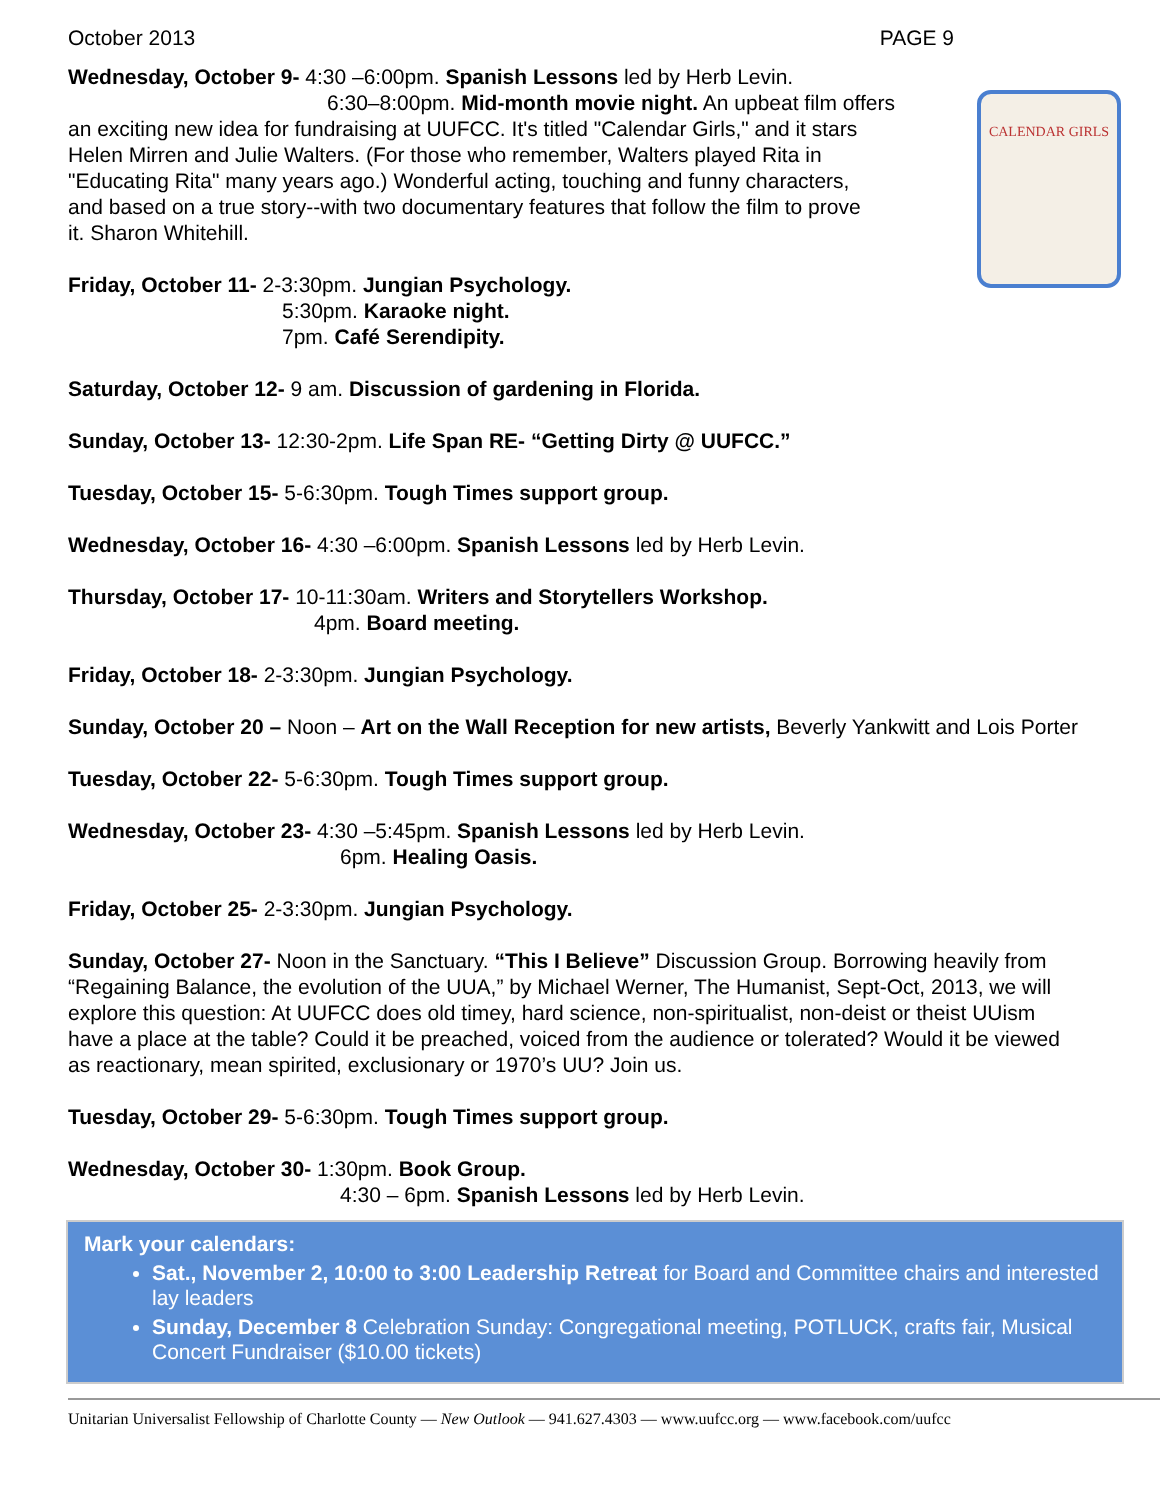CALENDAR GIRLS
October 2013 PAGE 9
Wednesday, October 9- 4:30 –6:00pm. Spanish Lessons led by Herb Levin.
6:30–8:00pm. Mid-month movie night. An upbeat film offers
an exciting new idea for fundraising at UUFCC. It's titled "Calendar Girls," and it stars
Helen Mirren and Julie Walters. (For those who remember, Walters played Rita in
"Educating Rita" many years ago.) Wonderful acting, touching and funny characters,
and based on a true story--with two documentary features that follow the film to prove
it. Sharon Whitehill.
Friday, October 11- 2-3:30pm. Jungian Psychology.
5:30pm. Karaoke night.
7pm. Café Serendipity.
Saturday, October 12- 9 am. Discussion of gardening in Florida.
Sunday, October 13- 12:30-2pm. Life Span RE- “Getting Dirty @ UUFCC.”
Tuesday, October 15- 5-6:30pm. Tough Times support group.
Wednesday, October 16- 4:30 –6:00pm. Spanish Lessons led by Herb Levin.
Thursday, October 17- 10-11:30am. Writers and Storytellers Workshop.
4pm. Board meeting.
Friday, October 18- 2-3:30pm. Jungian Psychology.
Sunday, October 20 – Noon – Art on the Wall Reception for new artists, Beverly Yankwitt and Lois Porter
Tuesday, October 22- 5-6:30pm. Tough Times support group.
Wednesday, October 23- 4:30 –5:45pm. Spanish Lessons led by Herb Levin.
6pm. Healing Oasis.
Friday, October 25- 2-3:30pm. Jungian Psychology.
Sunday, October 27- Noon in the Sanctuary. “This I Believe” Discussion Group. Borrowing heavily from “Regaining Balance, the evolution of the UUA,” by Michael Werner, The Humanist, Sept-Oct, 2013, we will explore this question: At UUFCC does old timey, hard science, non-spiritualist, non-deist or theist UUism have a place at the table? Could it be preached, voiced from the audience or tolerated? Would it be viewed as reactionary, mean spirited, exclusionary or 1970’s UU? Join us.
Tuesday, October 29- 5-6:30pm. Tough Times support group.
Wednesday, October 30- 1:30pm. Book Group.
4:30 – 6pm. Spanish Lessons led by Herb Levin.
Mark your calendars:
Sat., November 2, 10:00 to 3:00 Leadership Retreat for Board and Committee chairs and interested lay leaders
Sunday, December 8 Celebration Sunday: Congregational meeting, POTLUCK, crafts fair, Musical Concert Fundraiser ($10.00 tickets)
Unitarian Universalist Fellowship of Charlotte County — New Outlook — 941.627.4303 — www.uufcc.org — www.facebook.com/uufcc